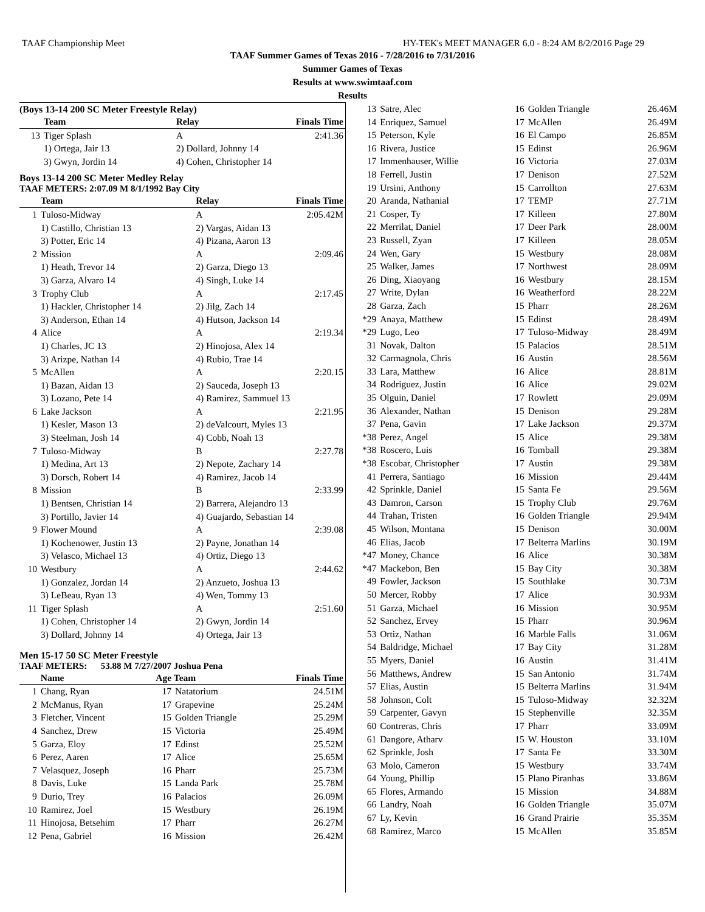TAAF Championship Meet HY-TEK's MEET MANAGER 6.0 - 8:24 AM 8/2/2016 Page 29
TAAF Summer Games of Texas 2016 - 7/28/2016 to 7/31/2016
Summer Games of Texas
Results at www.swimtaaf.com
Results
(Boys 13-14 200 SC Meter Freestyle Relay)
| | Team | Relay | Finals Time |
| --- | --- | --- | --- |
| 13 | Tiger Splash | A | 2:41.36 |
| | 1) Ortega, Jair 13 | 2) Dollard, Johnny 14 | |
| | 3) Gwyn, Jordin 14 | 4) Cohen, Christopher 14 | |
Boys 13-14 200 SC Meter Medley Relay
TAAF METERS: 2:07.09 M 8/1/1992 Bay City
| | Team | Relay | Finals Time |
| --- | --- | --- | --- |
| 1 | Tuloso-Midway | A | 2:05.42M |
| | 1) Castillo, Christian 13 | 2) Vargas, Aidan 13 | |
| | 3) Potter, Eric 14 | 4) Pizana, Aaron 13 | |
| 2 | Mission | A | 2:09.46 |
| | 1) Heath, Trevor 14 | 2) Garza, Diego 13 | |
| | 3) Garza, Alvaro 14 | 4) Singh, Luke 14 | |
| 3 | Trophy Club | A | 2:17.45 |
| | 1) Hackler, Christopher 14 | 2) Jilg, Zach 14 | |
| | 3) Anderson, Ethan 14 | 4) Hutson, Jackson 14 | |
| 4 | Alice | A | 2:19.34 |
| | 1) Charles, JC 13 | 2) Hinojosa, Alex 14 | |
| | 3) Arizpe, Nathan 14 | 4) Rubio, Trae 14 | |
| 5 | McAllen | A | 2:20.15 |
| | 1) Bazan, Aidan 13 | 2) Sauceda, Joseph 13 | |
| | 3) Lozano, Pete 14 | 4) Ramirez, Sammuel 13 | |
| 6 | Lake Jackson | A | 2:21.95 |
| | 1) Kesler, Mason 13 | 2) deValcourt, Myles 13 | |
| | 3) Steelman, Josh 14 | 4) Cobb, Noah 13 | |
| 7 | Tuloso-Midway | B | 2:27.78 |
| | 1) Medina, Art 13 | 2) Nepote, Zachary 14 | |
| | 3) Dorsch, Robert 14 | 4) Ramirez, Jacob 14 | |
| 8 | Mission | B | 2:33.99 |
| | 1) Bentsen, Christian 14 | 2) Barrera, Alejandro 13 | |
| | 3) Portillo, Javier 14 | 4) Guajardo, Sebastian 14 | |
| 9 | Flower Mound | A | 2:39.08 |
| | 1) Kochenower, Justin 13 | 2) Payne, Jonathan 14 | |
| | 3) Velasco, Michael 13 | 4) Ortiz, Diego 13 | |
| 10 | Westbury | A | 2:44.62 |
| | 1) Gonzalez, Jordan 14 | 2) Anzueto, Joshua 13 | |
| | 3) LeBeau, Ryan 13 | 4) Wen, Tommy 13 | |
| 11 | Tiger Splash | A | 2:51.60 |
| | 1) Cohen, Christopher 14 | 2) Gwyn, Jordin 14 | |
| | 3) Dollard, Johnny 14 | 4) Ortega, Jair 13 | |
Men 15-17 50 SC Meter Freestyle
TAAF METERS: 53.88 M 7/27/2007 Joshua Pena
| | Name | Age Team | | Finals Time |
| --- | --- | --- | --- | --- |
| 1 | Chang, Ryan | 17 | Natatorium | 24.51M |
| 2 | McManus, Ryan | 17 | Grapevine | 25.24M |
| 3 | Fletcher, Vincent | 15 | Golden Triangle | 25.29M |
| 4 | Sanchez, Drew | 15 | Victoria | 25.49M |
| 5 | Garza, Eloy | 17 | Edinst | 25.52M |
| 6 | Perez, Aaren | 17 | Alice | 25.65M |
| 7 | Velasquez, Joseph | 16 | Pharr | 25.73M |
| 8 | Davis, Luke | 15 | Landa Park | 25.78M |
| 9 | Durio, Trey | 16 | Palacios | 26.09M |
| 10 | Ramirez, Joel | 15 | Westbury | 26.19M |
| 11 | Hinojosa, Betsehim | 17 | Pharr | 26.27M |
| 12 | Pena, Gabriel | 16 | Mission | 26.42M |
| 13 | Satre, Alec | 16 | Golden Triangle | 26.46M |
| 14 | Enriquez, Samuel | 17 | McAllen | 26.49M |
| 15 | Peterson, Kyle | 16 | El Campo | 26.85M |
| 16 | Rivera, Justice | 15 | Edinst | 26.96M |
| 17 | Immenhauser, Willie | 16 | Victoria | 27.03M |
| 18 | Ferrell, Justin | 17 | Denison | 27.52M |
| 19 | Ursini, Anthony | 15 | Carrollton | 27.63M |
| 20 | Aranda, Nathanial | 17 | TEMP | 27.71M |
| 21 | Cosper, Ty | 17 | Killeen | 27.80M |
| 22 | Merrilat, Daniel | 17 | Deer Park | 28.00M |
| 23 | Russell, Zyan | 17 | Killeen | 28.05M |
| 24 | Wen, Gary | 15 | Westbury | 28.08M |
| 25 | Walker, James | 17 | Northwest | 28.09M |
| 26 | Ding, Xiaoyang | 16 | Westbury | 28.15M |
| 27 | Write, Dylan | 16 | Weatherford | 28.22M |
| 28 | Garza, Zach | 15 | Pharr | 28.26M |
| *29 | Anaya, Matthew | 15 | Edinst | 28.49M |
| *29 | Lugo, Leo | 17 | Tuloso-Midway | 28.49M |
| 31 | Novak, Dalton | 15 | Palacios | 28.51M |
| 32 | Carmagnola, Chris | 16 | Austin | 28.56M |
| 33 | Lara, Matthew | 16 | Alice | 28.81M |
| 34 | Rodriguez, Justin | 16 | Alice | 29.02M |
| 35 | Olguin, Daniel | 17 | Rowlett | 29.09M |
| 36 | Alexander, Nathan | 15 | Denison | 29.28M |
| 37 | Pena, Gavin | 17 | Lake Jackson | 29.37M |
| *38 | Perez, Angel | 15 | Alice | 29.38M |
| *38 | Roscero, Luis | 16 | Tomball | 29.38M |
| *38 | Escobar, Christopher | 17 | Austin | 29.38M |
| 41 | Perrera, Santiago | 16 | Mission | 29.44M |
| 42 | Sprinkle, Daniel | 15 | Santa Fe | 29.56M |
| 43 | Damron, Carson | 15 | Trophy Club | 29.76M |
| 44 | Trahan, Tristen | 16 | Golden Triangle | 29.94M |
| 45 | Wilson, Montana | 15 | Denison | 30.00M |
| 46 | Elias, Jacob | 17 | Belterra Marlins | 30.19M |
| *47 | Money, Chance | 16 | Alice | 30.38M |
| *47 | Mackebon, Ben | 15 | Bay City | 30.38M |
| 49 | Fowler, Jackson | 15 | Southlake | 30.73M |
| 50 | Mercer, Robby | 17 | Alice | 30.93M |
| 51 | Garza, Michael | 16 | Mission | 30.95M |
| 52 | Sanchez, Ervey | 15 | Pharr | 30.96M |
| 53 | Ortiz, Nathan | 16 | Marble Falls | 31.06M |
| 54 | Baldridge, Michael | 17 | Bay City | 31.28M |
| 55 | Myers, Daniel | 16 | Austin | 31.41M |
| 56 | Matthews, Andrew | 15 | San Antonio | 31.74M |
| 57 | Elias, Austin | 15 | Belterra Marlins | 31.94M |
| 58 | Johnson, Colt | 15 | Tuloso-Midway | 32.32M |
| 59 | Carpenter, Gavyn | 15 | Stephenville | 32.35M |
| 60 | Contreras, Chris | 17 | Pharr | 33.09M |
| 61 | Dangore, Atharv | 15 | W. Houston | 33.10M |
| 62 | Sprinkle, Josh | 17 | Santa Fe | 33.30M |
| 63 | Molo, Cameron | 15 | Westbury | 33.74M |
| 64 | Young, Phillip | 15 | Plano Piranhas | 33.86M |
| 65 | Flores, Armando | 15 | Mission | 34.88M |
| 66 | Landry, Noah | 16 | Golden Triangle | 35.07M |
| 67 | Ly, Kevin | 16 | Grand Prairie | 35.35M |
| 68 | Ramirez, Marco | 15 | McAllen | 35.85M |